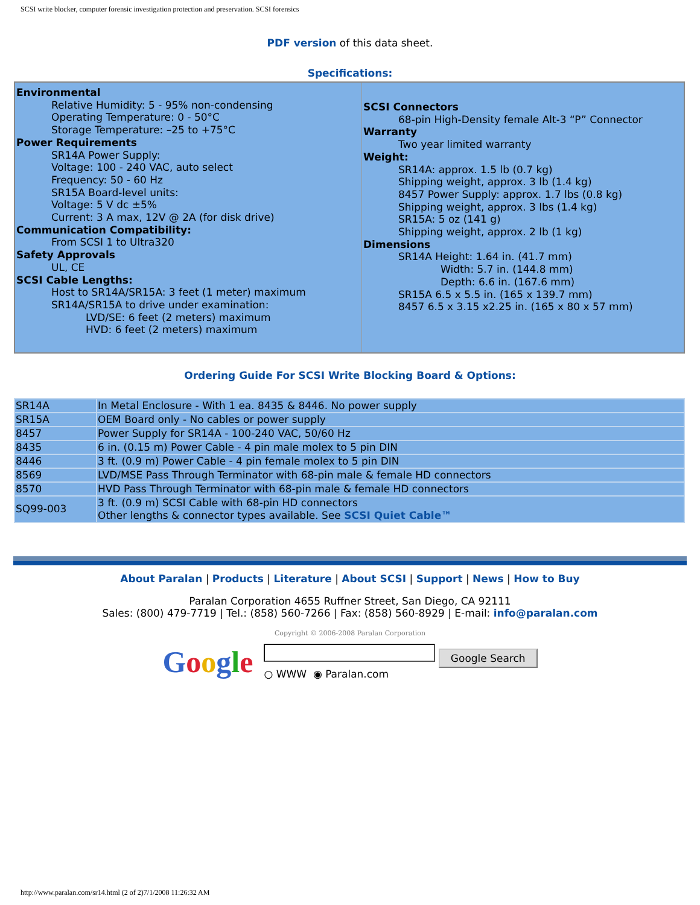SCSI write blocker, computer forensic investigation protection and preservation. SCSI forensics
PDF version of this data sheet.
Specifications:
| Environmental Relative Humidity: 5 - 95% non-condensing Operating Temperature: 0 - 50°C Storage Temperature: –25 to +75°C Power Requirements SR14A Power Supply: Voltage: 100 - 240 VAC, auto select Frequency: 50 - 60 Hz SR15A Board-level units: Voltage: 5 V dc ±5% Current: 3 A max, 12V @ 2A (for disk drive) Communication Compatibility: From SCSI 1 to Ultra320 Safety Approvals UL, CE SCSI Cable Lengths: Host to SR14A/SR15A: 3 feet (1 meter) maximum SR14A/SR15A to drive under examination: LVD/SE: 6 feet (2 meters) maximum HVD: 6 feet (2 meters) maximum | SCSI Connectors 68-pin High-Density female Alt-3 “P” Connector Warranty Two year limited warranty Weight: SR14A: approx. 1.5 lb (0.7 kg) Shipping weight, approx. 3 lb (1.4 kg) 8457 Power Supply: approx. 1.7 lbs (0.8 kg) Shipping weight, approx. 3 lbs (1.4 kg) SR15A: 5 oz (141 g) Shipping weight, approx. 2 lb (1 kg) Dimensions SR14A Height: 1.64 in. (41.7 mm) Width: 5.7 in. (144.8 mm) Depth: 6.6 in. (167.6 mm) SR15A 6.5 x 5.5 in. (165 x 139.7 mm) 8457 6.5 x 3.15 x2.25 in. (165 x 80 x 57 mm) |
Ordering Guide For SCSI Write Blocking Board & Options:
| SR14A | In Metal Enclosure - With 1 ea. 8435 & 8446. No power supply |
| SR15A | OEM Board only - No cables or power supply |
| 8457 | Power Supply for SR14A - 100-240 VAC, 50/60 Hz |
| 8435 | 6 in. (0.15 m) Power Cable - 4 pin male molex to 5 pin DIN |
| 8446 | 3 ft. (0.9 m) Power Cable - 4 pin female molex to 5 pin DIN |
| 8569 | LVD/MSE Pass Through Terminator with 68-pin male & female HD connectors |
| 8570 | HVD Pass Through Terminator with 68-pin male & female HD connectors |
| SQ99-003 | 3 ft. (0.9 m) SCSI Cable with 68-pin HD connectors Other lengths & connector types available. See SCSI Quiet Cable™ |
About Paralan | Products | Literature | About SCSI | Support | News | How to Buy
Paralan Corporation 4655 Ruffner Street, San Diego, CA 92111
Sales: (800) 479-7719 | Tel.: (858) 560-7266 | Fax: (858) 560-8929 | E-mail: info@paralan.com
Copyright © 2006-2008 Paralan Corporation
Google
Google Search
○ WWW ◉ Paralan.com
http://www.paralan.com/sr14.html (2 of 2)7/1/2008 11:26:32 AM